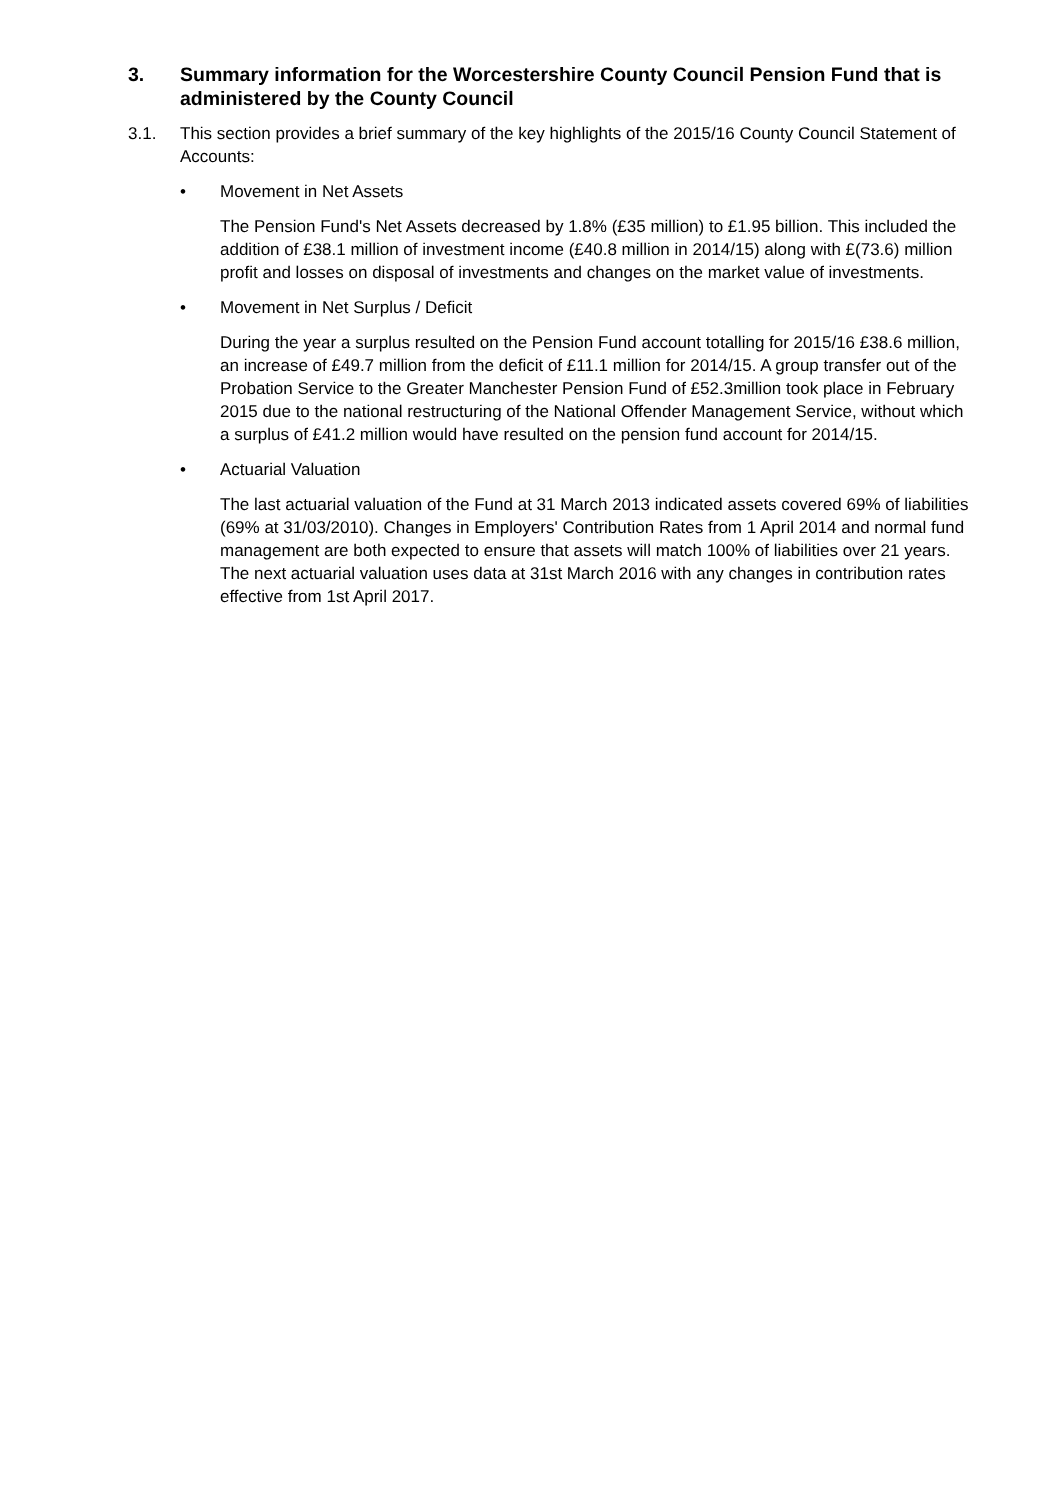3. Summary information for the Worcestershire County Council Pension Fund that is administered by the County Council
3.1. This section provides a brief summary of the key highlights of the 2015/16 County Council Statement of Accounts:
• Movement in Net Assets
The Pension Fund's Net Assets decreased by 1.8% (£35 million) to £1.95 billion. This included the addition of £38.1 million of investment income (£40.8 million in 2014/15) along with £(73.6) million profit and losses on disposal of investments and changes on the market value of investments.
• Movement in Net Surplus / Deficit
During the year a surplus resulted on the Pension Fund account totalling for 2015/16 £38.6 million, an increase of £49.7 million from the deficit of £11.1 million for 2014/15. A group transfer out of the Probation Service to the Greater Manchester Pension Fund of £52.3million took place in February 2015 due to the national restructuring of the National Offender Management Service, without which a surplus of £41.2 million would have resulted on the pension fund account for 2014/15.
• Actuarial Valuation
The last actuarial valuation of the Fund at 31 March 2013 indicated assets covered 69% of liabilities (69% at 31/03/2010). Changes in Employers' Contribution Rates from 1 April 2014 and normal fund management are both expected to ensure that assets will match 100% of liabilities over 21 years. The next actuarial valuation uses data at 31st March 2016 with any changes in contribution rates effective from 1st April 2017.